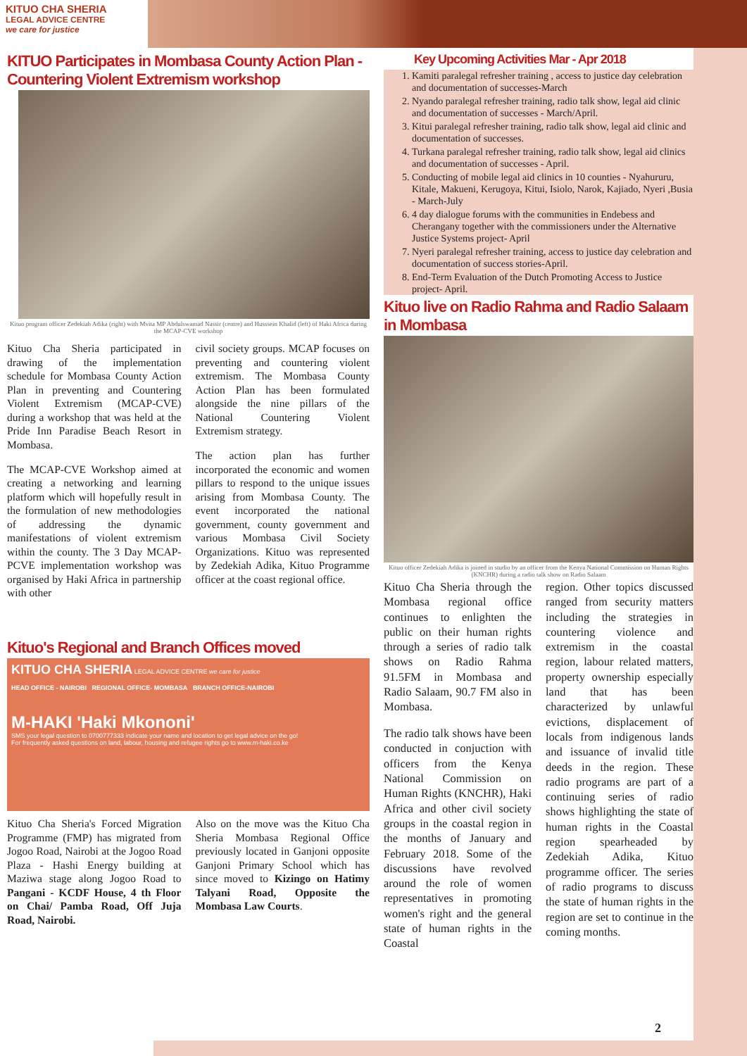KITUO CHA SHERIA
LEGAL ADVICE CENTRE
we care for justice
KITUO Participates in Mombasa County Action Plan - Countering Violent Extremism workshop
Kituo program officer Zedekiah Adika (right) with Mvita MP Abdulswamad Nassir (centre) and Husssein Khalid (left) of Haki Africa during the MCAP-CVE workshop
Kituo Cha Sheria participated in drawing of the implementation schedule for Mombasa County Action Plan in preventing and Countering Violent Extremism (MCAP-CVE) during a workshop that was held at the Pride Inn Paradise Beach Resort in Mombasa.
The MCAP-CVE Workshop aimed at creating a networking and learning platform which will hopefully result in the formulation of new methodologies of addressing the dynamic manifestations of violent extremism within the county. The 3 Day MCAP-PCVE implementation workshop was organised by Haki Africa in partnership with other
civil society groups. MCAP focuses on preventing and countering violent extremism. The Mombasa County Action Plan has been formulated alongside the nine pillars of the National Countering Violent Extremism strategy.
The action plan has further incorporated the economic and women pillars to respond to the unique issues arising from Mombasa County. The event incorporated the national government, county government and various Mombasa Civil Society Organizations. Kituo was represented by Zedekiah Adika, Kituo Programme officer at the coast regional office.
Kituo's Regional and Branch Offices moved
KITUO CHA SHERIA LEGAL ADVICE CENTRE we care for justice
HEAD OFFICE - NAIROBI REGIONAL OFFICE- MOMBASA BRANCH OFFICE-NAIROBI
M-HAKI 'Haki Mkononi'
SMS your legal question to 0700777333 indicate your name and location to get legal advice on the go!
For frequently asked questions on land, labour, housing and refugee rights go to www.m-haki.co.ke
Kituo Cha Sheria's Forced Migration Programme (FMP) has migrated from Jogoo Road, Nairobi at the Jogoo Road Plaza - Hashi Energy building at Maziwa stage along Jogoo Road to Pangani - KCDF House, 4 th Floor on Chai/ Pamba Road, Off Juja Road, Nairobi.
Also on the move was the Kituo Cha Sheria Mombasa Regional Office previously located in Ganjoni opposite Ganjoni Primary School which has since moved to Kizingo on Hatimy Talyani Road, Opposite the Mombasa Law Courts.
Key Upcoming Activities Mar - Apr 2018
1. Kamiti paralegal refresher training , access to justice day celebration and documentation of successes-March
2. Nyando paralegal refresher training, radio talk show, legal aid clinic and documentation of successes - March/April.
3. Kitui paralegal refresher training, radio talk show, legal aid clinic and documentation of successes.
4. Turkana paralegal refresher training, radio talk show, legal aid clinics and documentation of successes - April.
5. Conducting of mobile legal aid clinics in 10 counties - Nyahururu, Kitale, Makueni, Kerugoya, Kitui, Isiolo, Narok, Kajiado, Nyeri ,Busia - March-July
6. 4 day dialogue forums with the communities in Endebess and Cherangany together with the commissioners under the Alternative Justice Systems project- April
7. Nyeri paralegal refresher training, access to justice day celebration and documentation of success stories-April.
8. End-Term Evaluation of the Dutch Promoting Access to Justice project- April.
Kituo live on Radio Rahma and Radio Salaam in Mombasa
Kituo officer Zedekiah Adika is joined in studio by an officer from the Kenya National Commission on Human Rights (KNCHR) during a radio talk show on Radio Salaam
Kituo Cha Sheria through the Mombasa regional office continues to enlighten the public on their human rights through a series of radio talk shows on Radio Rahma 91.5FM in Mombasa and Radio Salaam, 90.7 FM also in Mombasa.
The radio talk shows have been conducted in conjuction with officers from the Kenya National Commission on Human Rights (KNCHR), Haki Africa and other civil society groups in the coastal region in the months of January and February 2018. Some of the discussions have revolved around the role of women representatives in promoting women's right and the general state of human rights in the Coastal
region. Other topics discussed ranged from security matters including the strategies in countering violence and extremism in the coastal region, labour related matters, property ownership especially land that has been characterized by unlawful evictions, displacement of locals from indigenous lands and issuance of invalid title deeds in the region. These radio programs are part of a continuing series of radio shows highlighting the state of human rights in the Coastal region spearheaded by Zedekiah Adika, Kituo programme officer. The series of radio programs to discuss the state of human rights in the region are set to continue in the coming months.
2